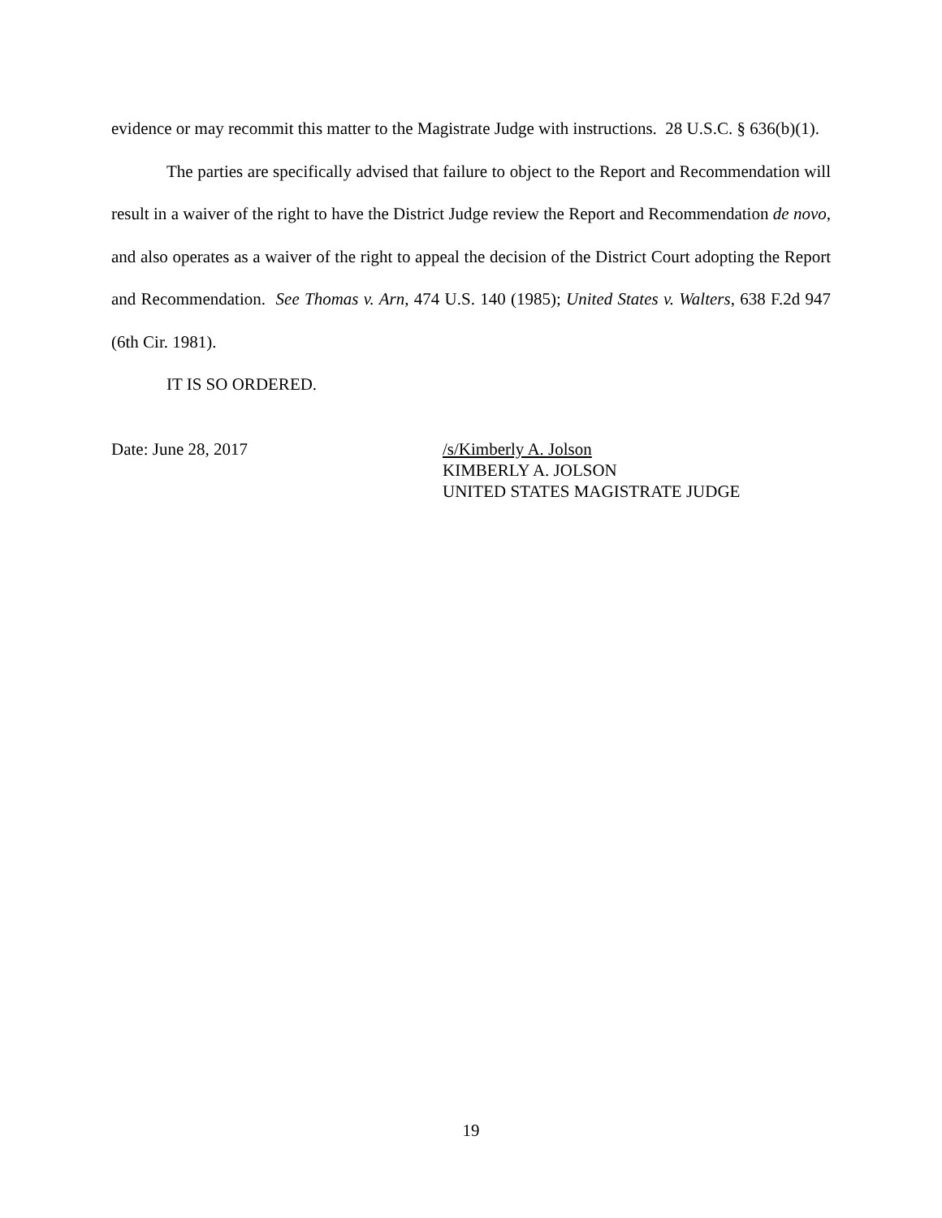evidence or may recommit this matter to the Magistrate Judge with instructions. 28 U.S.C. § 636(b)(1).
The parties are specifically advised that failure to object to the Report and Recommendation will result in a waiver of the right to have the District Judge review the Report and Recommendation de novo, and also operates as a waiver of the right to appeal the decision of the District Court adopting the Report and Recommendation. See Thomas v. Arn, 474 U.S. 140 (1985); United States v. Walters, 638 F.2d 947 (6th Cir. 1981).
IT IS SO ORDERED.
Date: June 28, 2017 /s/Kimberly A. Jolson
KIMBERLY A. JOLSON
UNITED STATES MAGISTRATE JUDGE
19